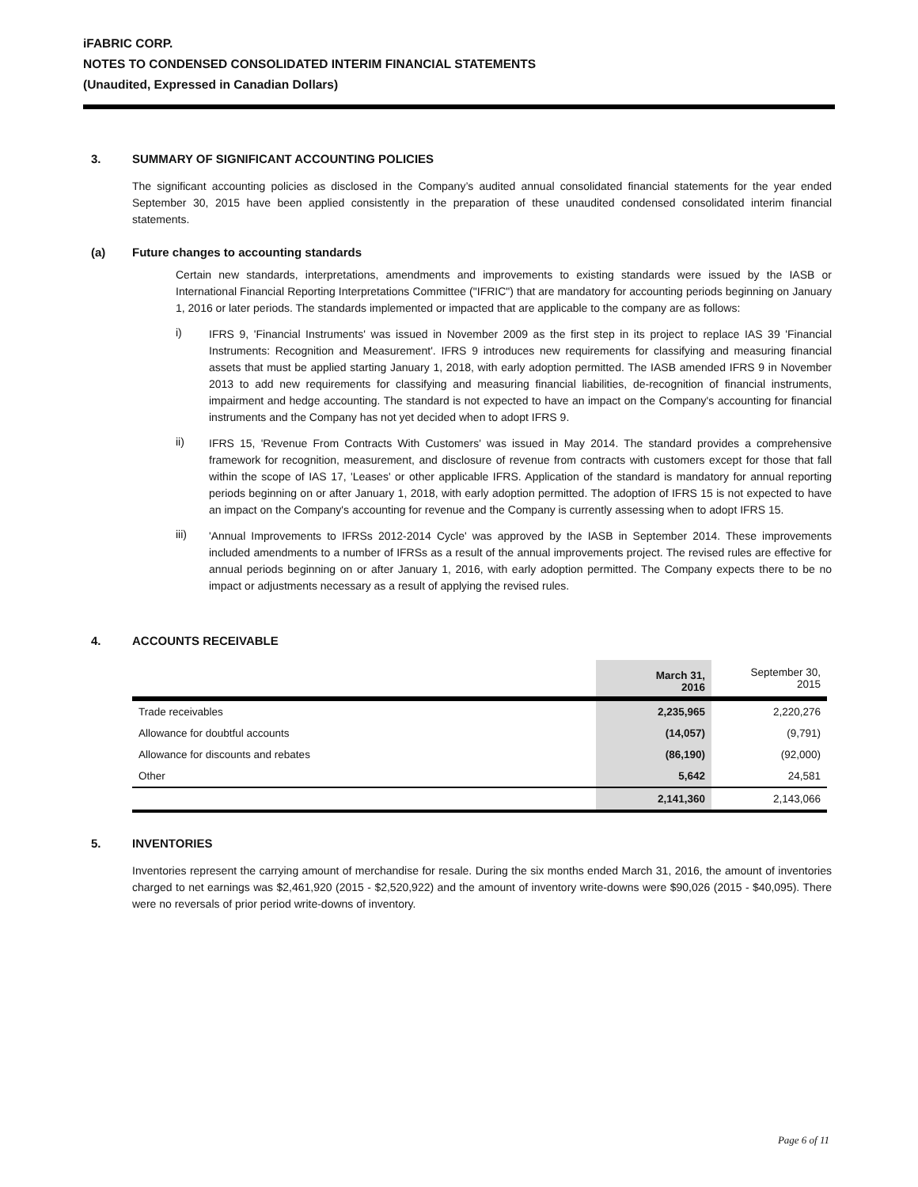iFABRIC CORP.
NOTES TO CONDENSED CONSOLIDATED INTERIM FINANCIAL STATEMENTS
(Unaudited, Expressed in Canadian Dollars)
3. SUMMARY OF SIGNIFICANT ACCOUNTING POLICIES
The significant accounting policies as disclosed in the Company’s audited annual consolidated financial statements for the year ended September 30, 2015 have been applied consistently in the preparation of these unaudited condensed consolidated interim financial statements.
(a) Future changes to accounting standards
Certain new standards, interpretations, amendments and improvements to existing standards were issued by the IASB or International Financial Reporting Interpretations Committee ("IFRIC") that are mandatory for accounting periods beginning on January 1, 2016 or later periods. The standards implemented or impacted that are applicable to the company are as follows:
i)
IFRS 9, 'Financial Instruments' was issued in November 2009 as the first step in its project to replace IAS 39 'Financial Instruments: Recognition and Measurement'. IFRS 9 introduces new requirements for classifying and measuring financial assets that must be applied starting January 1, 2018, with early adoption permitted. The IASB amended IFRS 9 in November 2013 to add new requirements for classifying and measuring financial liabilities, de-recognition of financial instruments, impairment and hedge accounting. The standard is not expected to have an impact on the Company's accounting for financial instruments and the Company has not yet decided when to adopt IFRS 9.
ii)
IFRS 15, 'Revenue From Contracts With Customers' was issued in May 2014. The standard provides a comprehensive framework for recognition, measurement, and disclosure of revenue from contracts with customers except for those that fall within the scope of IAS 17, 'Leases' or other applicable IFRS. Application of the standard is mandatory for annual reporting periods beginning on or after January 1, 2018, with early adoption permitted. The adoption of IFRS 15 is not expected to have an impact on the Company's accounting for revenue and the Company is currently assessing when to adopt IFRS 15.
iii)
'Annual Improvements to IFRSs 2012-2014 Cycle' was approved by the IASB in September 2014. These improvements included amendments to a number of IFRSs as a result of the annual improvements project. The revised rules are effective for annual periods beginning on or after January 1, 2016, with early adoption permitted. The Company expects there to be no impact or adjustments necessary as a result of applying the revised rules.
4. ACCOUNTS RECEIVABLE
| | March 31, 2016 | September 30, 2015 |
| --- | --- | --- |
| Trade receivables | 2,235,965 | 2,220,276 |
| Allowance for doubtful accounts | (14,057) | (9,791) |
| Allowance for discounts and rebates | (86,190) | (92,000) |
| Other | 5,642 | 24,581 |
| | 2,141,360 | 2,143,066 |
5. INVENTORIES
Inventories represent the carrying amount of merchandise for resale. During the six months ended March 31, 2016, the amount of inventories charged to net earnings was $2,461,920 (2015 - $2,520,922) and the amount of inventory write-downs were $90,026 (2015 - $40,095). There were no reversals of prior period write-downs of inventory.
Page 6 of 11